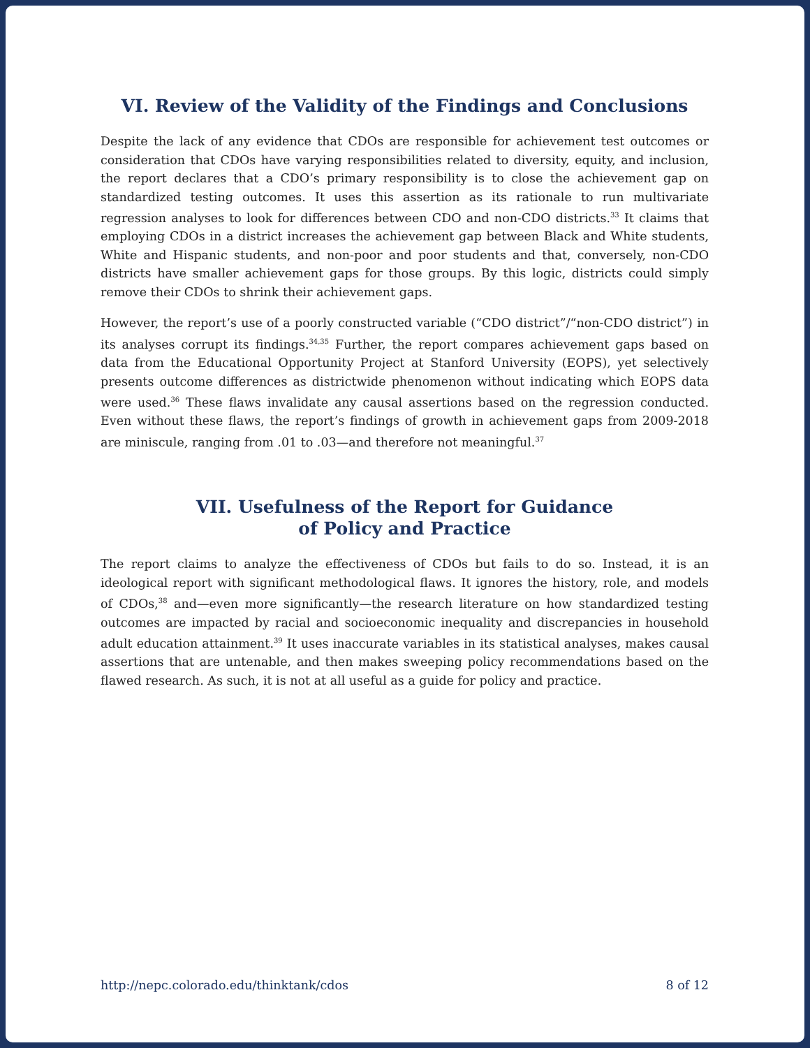VI. Review of the Validity of the Findings and Conclusions
Despite the lack of any evidence that CDOs are responsible for achievement test outcomes or consideration that CDOs have varying responsibilities related to diversity, equity, and inclusion, the report declares that a CDO’s primary responsibility is to close the achievement gap on standardized testing outcomes. It uses this assertion as its rationale to run multivariate regression analyses to look for differences between CDO and non-CDO districts.<sup>33</sup> It claims that employing CDOs in a district increases the achievement gap between Black and White students, White and Hispanic students, and non-poor and poor students and that, conversely, non-CDO districts have smaller achievement gaps for those groups. By this logic, districts could simply remove their CDOs to shrink their achievement gaps.
However, the report’s use of a poorly constructed variable (“CDO district”/“non-CDO district”) in its analyses corrupt its findings.<sup>34,35</sup> Further, the report compares achievement gaps based on data from the Educational Opportunity Project at Stanford University (EOPS), yet selectively presents outcome differences as districtwide phenomenon without indicating which EOPS data were used.<sup>36</sup> These flaws invalidate any causal assertions based on the regression conducted. Even without these flaws, the report’s findings of growth in achievement gaps from 2009-2018 are miniscule, ranging from .01 to .03—and therefore not meaningful.<sup>37</sup>
VII. Usefulness of the Report for Guidance
of Policy and Practice
The report claims to analyze the effectiveness of CDOs but fails to do so. Instead, it is an ideological report with significant methodological flaws. It ignores the history, role, and models of CDOs,<sup>38</sup> and—even more significantly—the research literature on how standardized testing outcomes are impacted by racial and socioeconomic inequality and discrepancies in household adult education attainment.<sup>39</sup> It uses inaccurate variables in its statistical analyses, makes causal assertions that are untenable, and then makes sweeping policy recommendations based on the flawed research. As such, it is not at all useful as a guide for policy and practice.
http://nepc.colorado.edu/thinktank/cdos 8 of 12